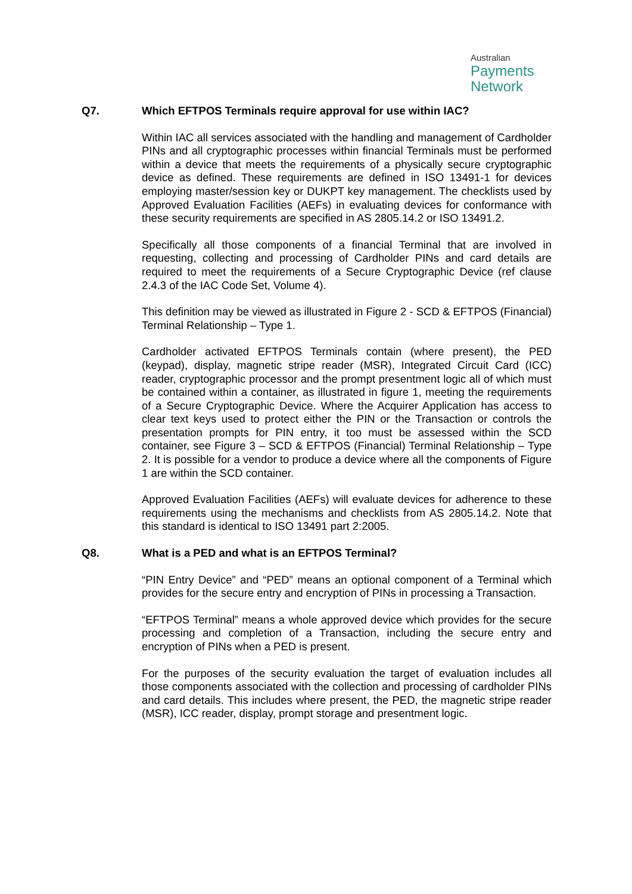Australian
Payments
Network
Q7. Which EFTPOS Terminals require approval for use within IAC?
Within IAC all services associated with the handling and management of Cardholder PINs and all cryptographic processes within financial Terminals must be performed within a device that meets the requirements of a physically secure cryptographic device as defined. These requirements are defined in ISO 13491-1 for devices employing master/session key or DUKPT key management. The checklists used by Approved Evaluation Facilities (AEFs) in evaluating devices for conformance with these security requirements are specified in AS 2805.14.2 or ISO 13491.2.
Specifically all those components of a financial Terminal that are involved in requesting, collecting and processing of Cardholder PINs and card details are required to meet the requirements of a Secure Cryptographic Device (ref clause 2.4.3 of the IAC Code Set, Volume 4).
This definition may be viewed as illustrated in Figure 2 - SCD & EFTPOS (Financial) Terminal Relationship – Type 1.
Cardholder activated EFTPOS Terminals contain (where present), the PED (keypad), display, magnetic stripe reader (MSR), Integrated Circuit Card (ICC) reader, cryptographic processor and the prompt presentment logic all of which must be contained within a container, as illustrated in figure 1, meeting the requirements of a Secure Cryptographic Device. Where the Acquirer Application has access to clear text keys used to protect either the PIN or the Transaction or controls the presentation prompts for PIN entry, it too must be assessed within the SCD container, see Figure 3 – SCD & EFTPOS (Financial) Terminal Relationship – Type 2. It is possible for a vendor to produce a device where all the components of Figure 1 are within the SCD container.
Approved Evaluation Facilities (AEFs) will evaluate devices for adherence to these requirements using the mechanisms and checklists from AS 2805.14.2. Note that this standard is identical to ISO 13491 part 2:2005.
Q8. What is a PED and what is an EFTPOS Terminal?
“PIN Entry Device” and “PED” means an optional component of a Terminal which provides for the secure entry and encryption of PINs in processing a Transaction.
“EFTPOS Terminal” means a whole approved device which provides for the secure processing and completion of a Transaction, including the secure entry and encryption of PINs when a PED is present.
For the purposes of the security evaluation the target of evaluation includes all those components associated with the collection and processing of cardholder PINs and card details. This includes where present, the PED, the magnetic stripe reader (MSR), ICC reader, display, prompt storage and presentment logic.